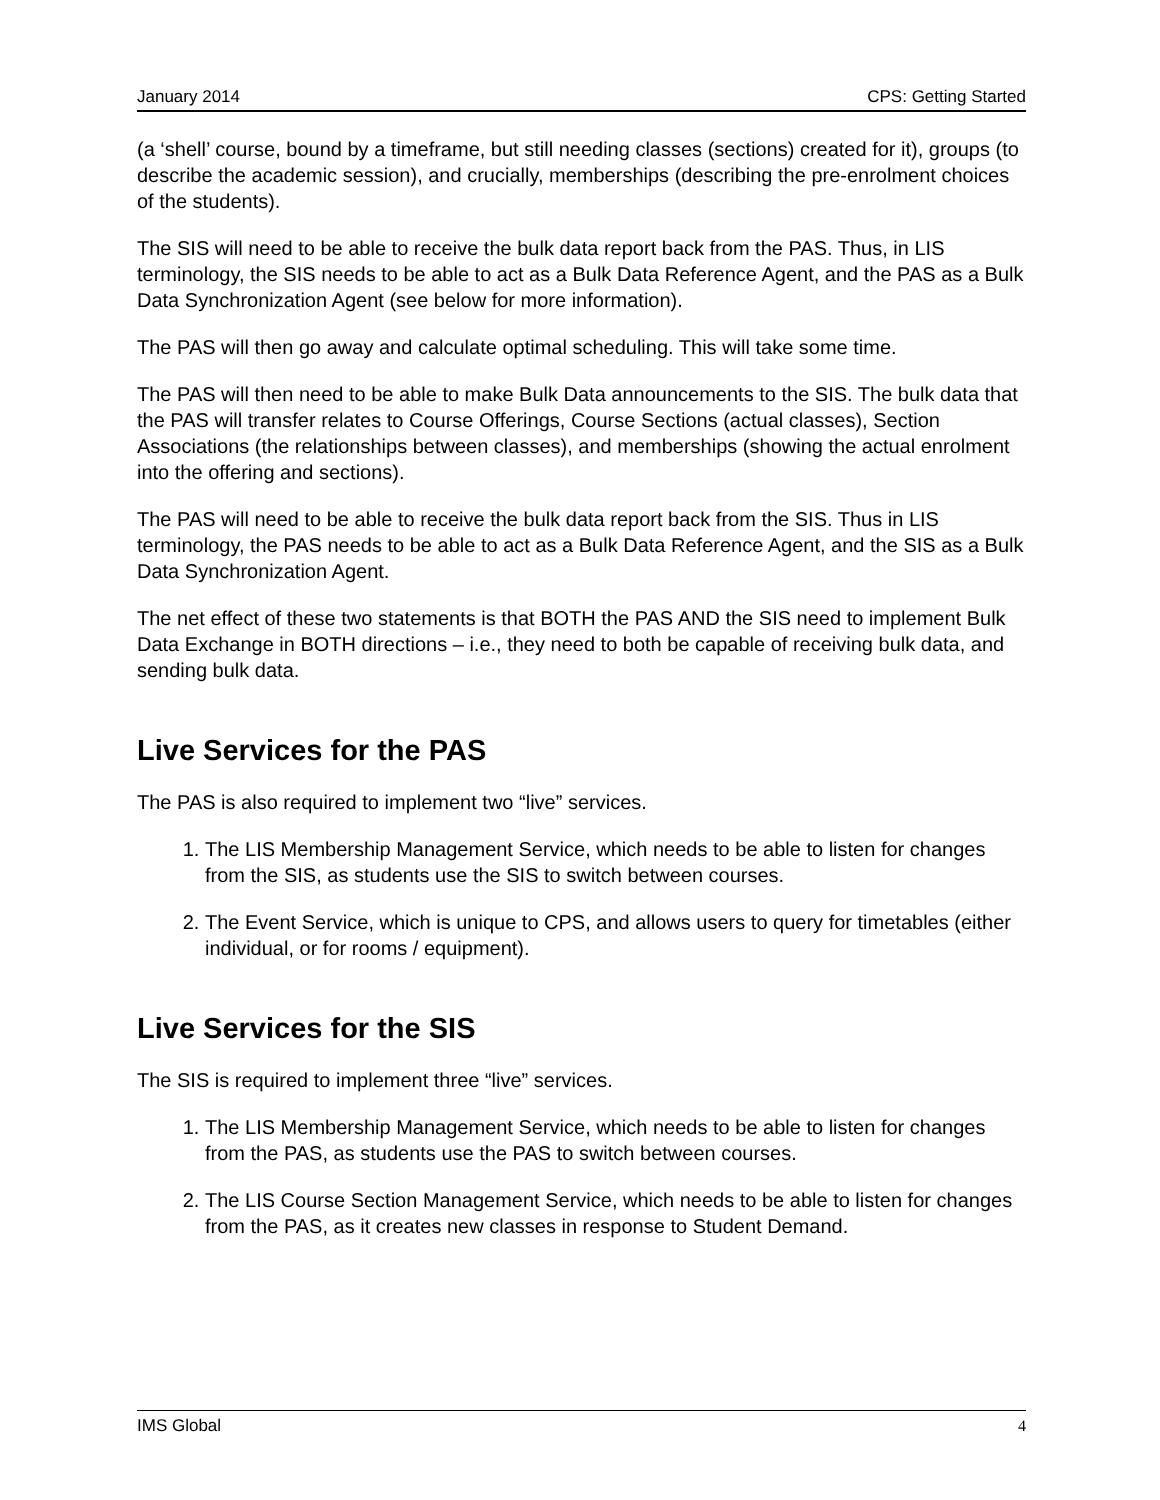January 2014 CPS: Getting Started
(a ‘shell’ course, bound by a timeframe, but still needing classes (sections) created for it), groups (to describe the academic session), and crucially, memberships (describing the pre-enrolment choices of the students).
The SIS will need to be able to receive the bulk data report back from the PAS. Thus, in LIS terminology, the SIS needs to be able to act as a Bulk Data Reference Agent, and the PAS as a Bulk Data Synchronization Agent (see below for more information).
The PAS will then go away and calculate optimal scheduling. This will take some time.
The PAS will then need to be able to make Bulk Data announcements to the SIS. The bulk data that the PAS will transfer relates to Course Offerings, Course Sections (actual classes), Section Associations (the relationships between classes), and memberships (showing the actual enrolment into the offering and sections).
The PAS will need to be able to receive the bulk data report back from the SIS. Thus in LIS terminology, the PAS needs to be able to act as a Bulk Data Reference Agent, and the SIS as a Bulk Data Synchronization Agent.
The net effect of these two statements is that BOTH the PAS AND the SIS need to implement Bulk Data Exchange in BOTH directions – i.e., they need to both be capable of receiving bulk data, and sending bulk data.
Live Services for the PAS
The PAS is also required to implement two “live” services.
1. The LIS Membership Management Service, which needs to be able to listen for changes from the SIS, as students use the SIS to switch between courses.
2. The Event Service, which is unique to CPS, and allows users to query for timetables (either individual, or for rooms / equipment).
Live Services for the SIS
The SIS is required to implement three “live” services.
1. The LIS Membership Management Service, which needs to be able to listen for changes from the PAS, as students use the PAS to switch between courses.
2. The LIS Course Section Management Service, which needs to be able to listen for changes from the PAS, as it creates new classes in response to Student Demand.
IMS Global 4